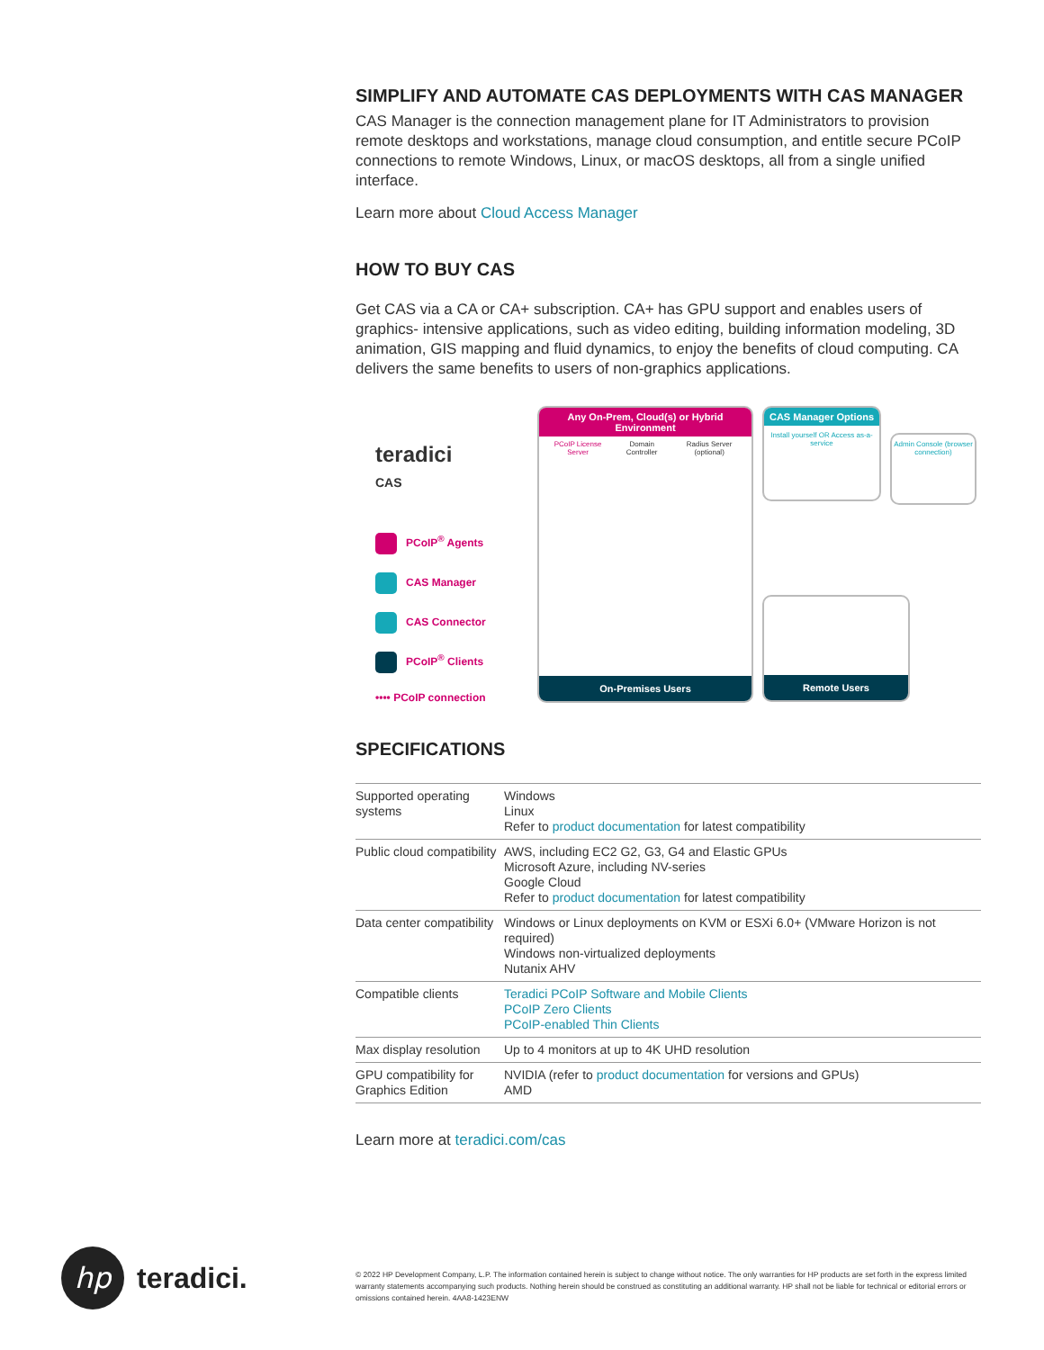SIMPLIFY AND AUTOMATE CAS DEPLOYMENTS WITH CAS MANAGER
CAS Manager is the connection management plane for IT Administrators to provision remote desktops and workstations, manage cloud consumption, and entitle secure PCoIP connections to remote Windows, Linux, or macOS desktops, all from a single unified interface.
Learn more about Cloud Access Manager
HOW TO BUY CAS
Get CAS via a CA or CA+ subscription. CA+ has GPU support and enables users of graphics- intensive applications, such as video editing, building information modeling, 3D animation, GIS mapping and fluid dynamics, to enjoy the benefits of cloud computing. CA delivers the same benefits to users of non-graphics applications.
teradici
CAS
PCoIP<sup>®</sup> Agents
CAS Manager
CAS Connector
PCoIP<sup>®</sup> Clients
•••• PCoIP connection
Any On-Prem, Cloud(s) or Hybrid Environment
PCoIP License Server Domain Controller Radius Server (optional)
On-Premises Users
CAS Manager Options
Install yourself OR Access as-a-service
Admin Console (browser connection)
Remote Users
SPECIFICATIONS
| Supported operating systems | Windows Linux Refer to product documentation for latest compatibility |
| Public cloud compatibility | AWS, including EC2 G2, G3, G4 and Elastic GPUs Microsoft Azure, including NV-series Google Cloud Refer to product documentation for latest compatibility |
| Data center compatibility | Windows or Linux deployments on KVM or ESXi 6.0+ (VMware Horizon is not required) Windows non-virtualized deployments Nutanix AHV |
| Compatible clients | Teradici PCoIP Software and Mobile Clients PCoIP Zero Clients PCoIP-enabled Thin Clients |
| Max display resolution | Up to 4 monitors at up to 4K UHD resolution |
| GPU compatibility for Graphics Edition | NVIDIA (refer to product documentation for versions and GPUs) AMD |
Learn more at teradici.com/cas
hp
teradici.
© 2022 HP Development Company, L.P. The information contained herein is subject to change without notice. The only warranties for HP products are set forth in the express limited warranty statements accompanying such products. Nothing herein should be construed as constituting an additional warranty. HP shall not be liable for technical or editorial errors or omissions contained herein. 4AA8-1423ENW